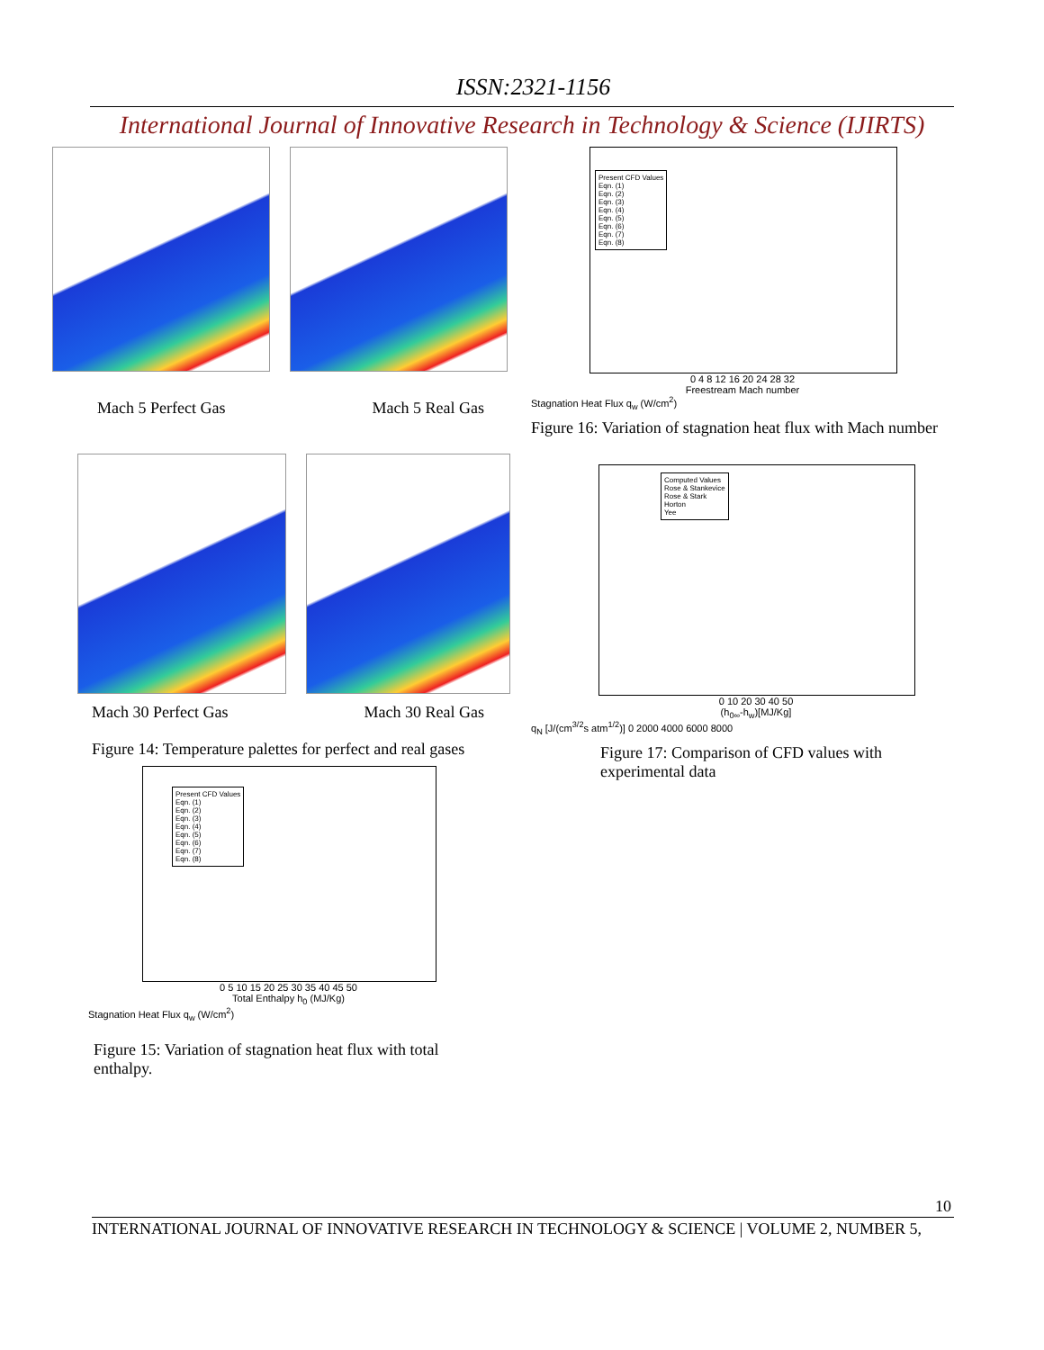ISSN:2321-1156
International Journal of Innovative Research in Technology & Science (IJIRTS)
Mach 5 Perfect Gas Mach 5 Real Gas
Mach 30 Perfect Gas Mach 30 Real Gas
Figure 14: Temperature palettes for perfect and real gases
Present CFD Values
Eqn. (1)
Eqn. (2)
Eqn. (3)
Eqn. (4)
Eqn. (5)
Eqn. (6)
Eqn. (7)
Eqn. (8)
0 5 10 15 20 25 30 35 40 45 50
Total Enthalpy h<sub>0</sub> (MJ/Kg)
Stagnation Heat Flux q<sub>w</sub> (W/cm<sup>2</sup>)
Figure 15: Variation of stagnation heat flux with total
enthalpy.
Present CFD Values
Eqn. (1)
Eqn. (2)
Eqn. (3)
Eqn. (4)
Eqn. (5)
Eqn. (6)
Eqn. (7)
Eqn. (8)
0 4 8 12 16 20 24 28 32
Freestream Mach number
Stagnation Heat Flux q<sub>w</sub> (W/cm<sup>2</sup>)
Figure 16: Variation of stagnation heat flux with Mach number
Computed Values
Rose & Stankevice
Rose & Stark
Horton
Yee
0 10 20 30 40 50
(h<sub>0∞</sub>-h<sub>w</sub>)[MJ/Kg]
q<sub>N</sub> [J/(cm<sup>3/2</sup>s atm<sup>1/2</sup>)] 0 2000 4000 6000 8000
Figure 17: Comparison of CFD values with experimental data
10
INTERNATIONAL JOURNAL OF INNOVATIVE RESEARCH IN TECHNOLOGY & SCIENCE | VOLUME 2, NUMBER 5,